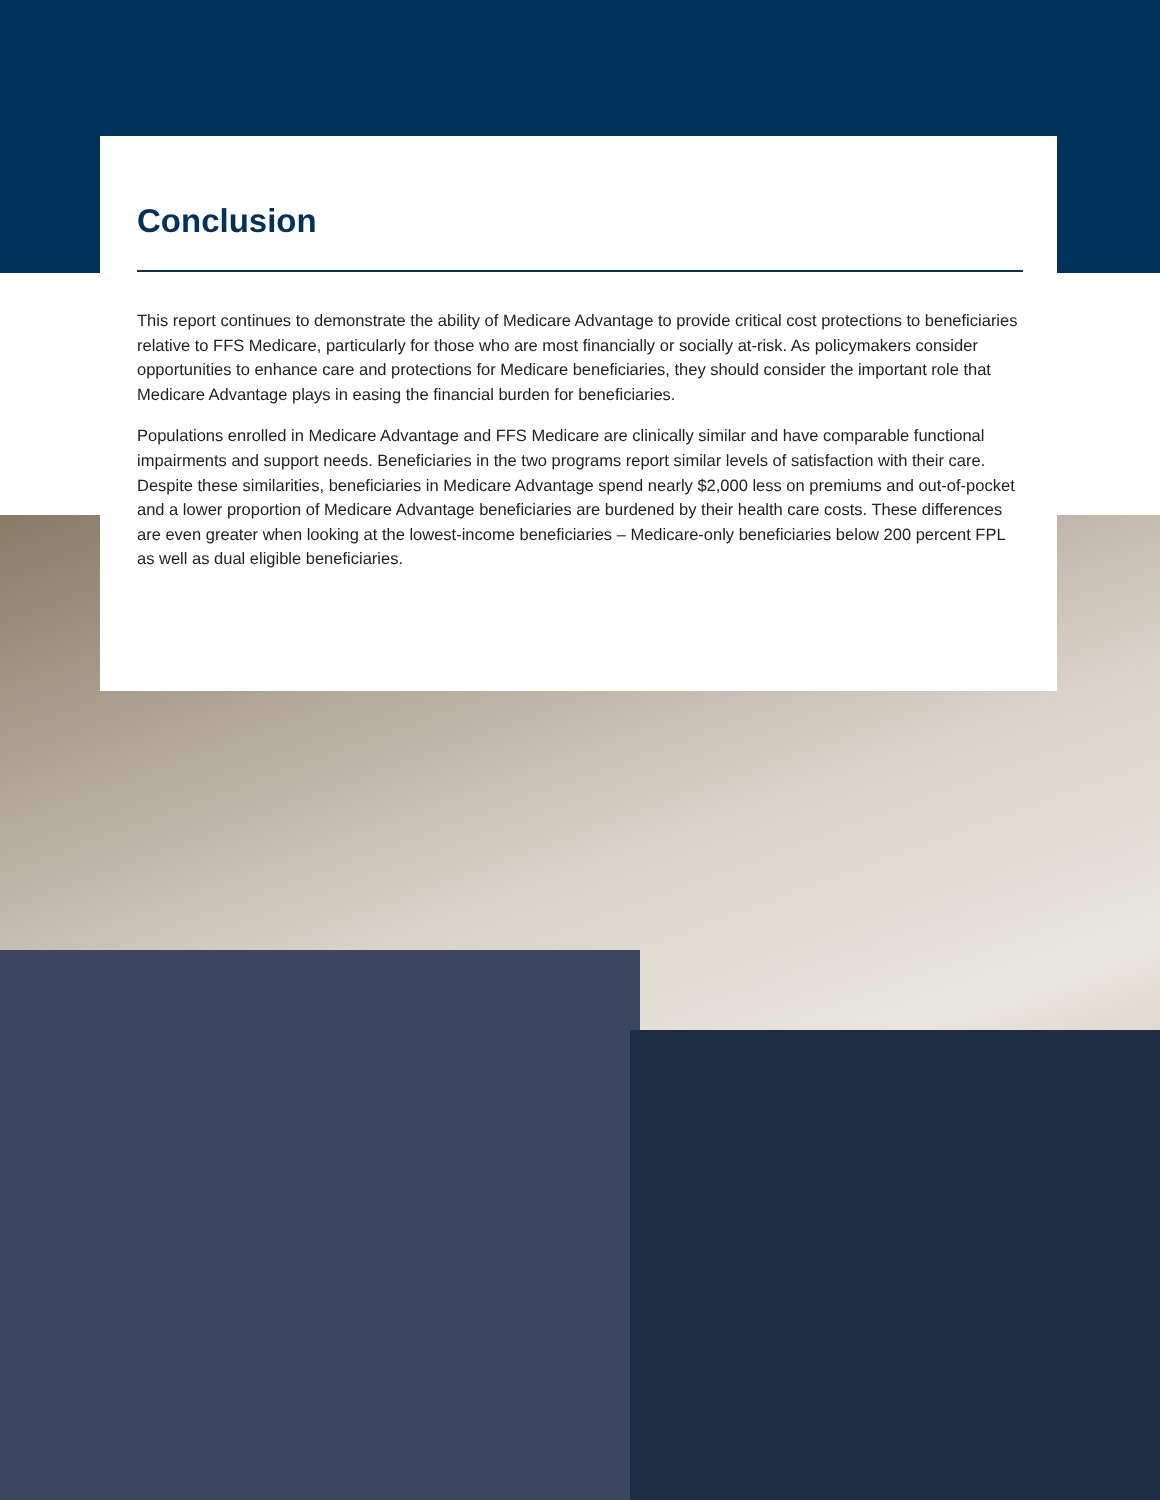Conclusion
This report continues to demonstrate the ability of Medicare Advantage to provide critical cost protections to beneficiaries relative to FFS Medicare, particularly for those who are most financially or socially at-risk. As policymakers consider opportunities to enhance care and protections for Medicare beneficiaries, they should consider the important role that Medicare Advantage plays in easing the financial burden for beneficiaries.
Populations enrolled in Medicare Advantage and FFS Medicare are clinically similar and have comparable functional impairments and support needs. Beneficiaries in the two programs report similar levels of satisfaction with their care. Despite these similarities, beneficiaries in Medicare Advantage spend nearly $2,000 less on premiums and out-of-pocket and a lower proportion of Medicare Advantage beneficiaries are burdened by their health care costs. These differences are even greater when looking at the lowest-income beneficiaries – Medicare-only beneficiaries below 200 percent FPL as well as dual eligible beneficiaries.